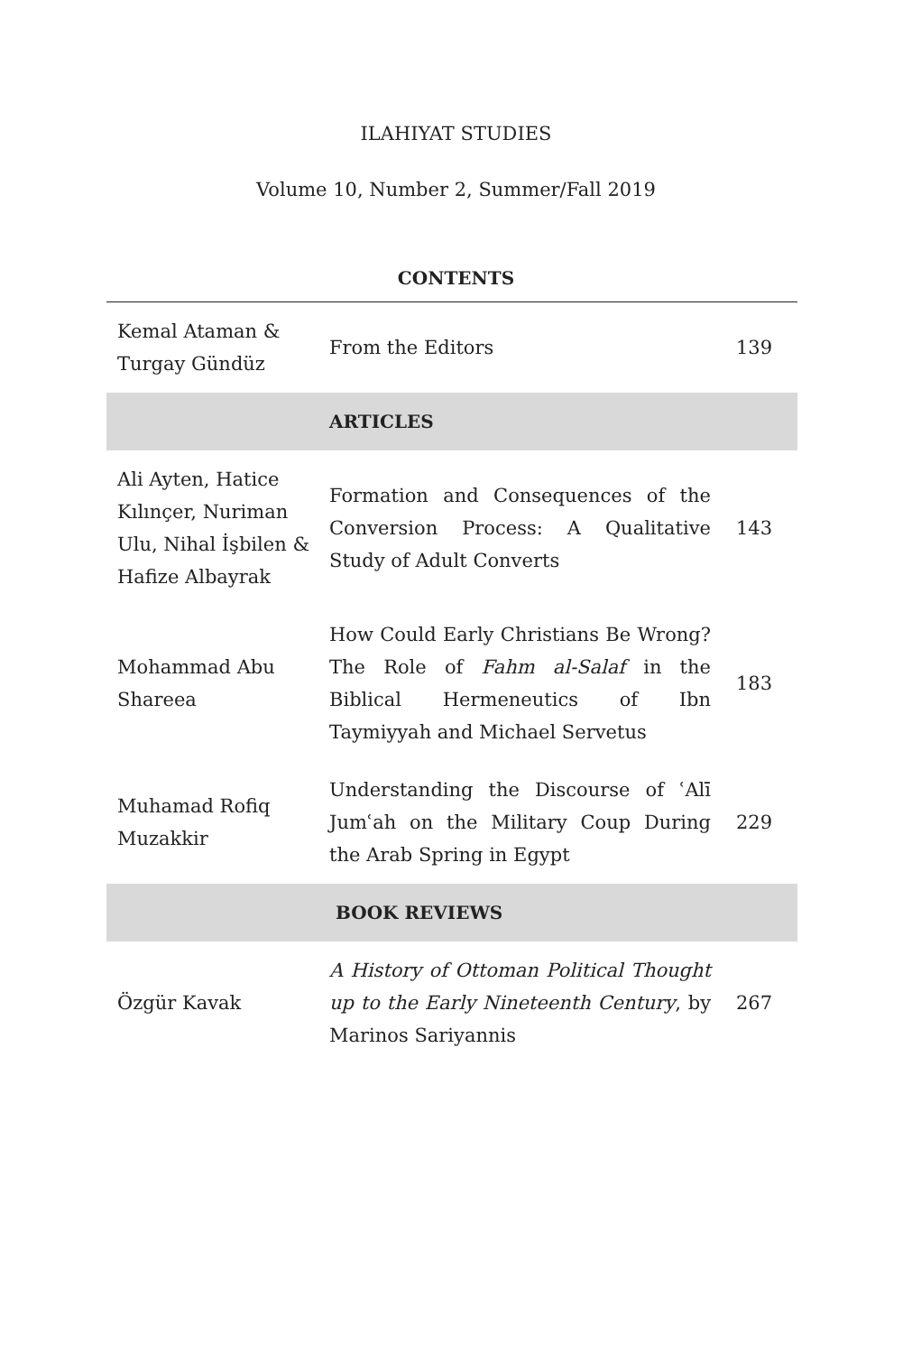ILAHIYAT STUDIES
Volume 10, Number 2, Summer/Fall 2019
CONTENTS
| Kemal Ataman & Turgay Gündüz | From the Editors | 139 |
| | ARTICLES | |
| Ali Ayten, Hatice Kılınçer, Nuriman Ulu, Nihal İşbilen & Hafize Albayrak | Formation and Consequences of the Conversion Process: A Qualitative Study of Adult Converts | 143 |
| Mohammad Abu Shareea | How Could Early Christians Be Wrong? The Role of Fahm al-Salaf in the Biblical Hermeneutics of Ibn Taymiyyah and Michael Servetus | 183 |
| Muhamad Rofiq Muzakkir | Understanding the Discourse of ʿAlī Jumʿah on the Military Coup During the Arab Spring in Egypt | 229 |
| | BOOK REVIEWS | |
| Özgür Kavak | A History of Ottoman Political Thought up to the Early Nineteenth Century , by Marinos Sariyannis | 267 |